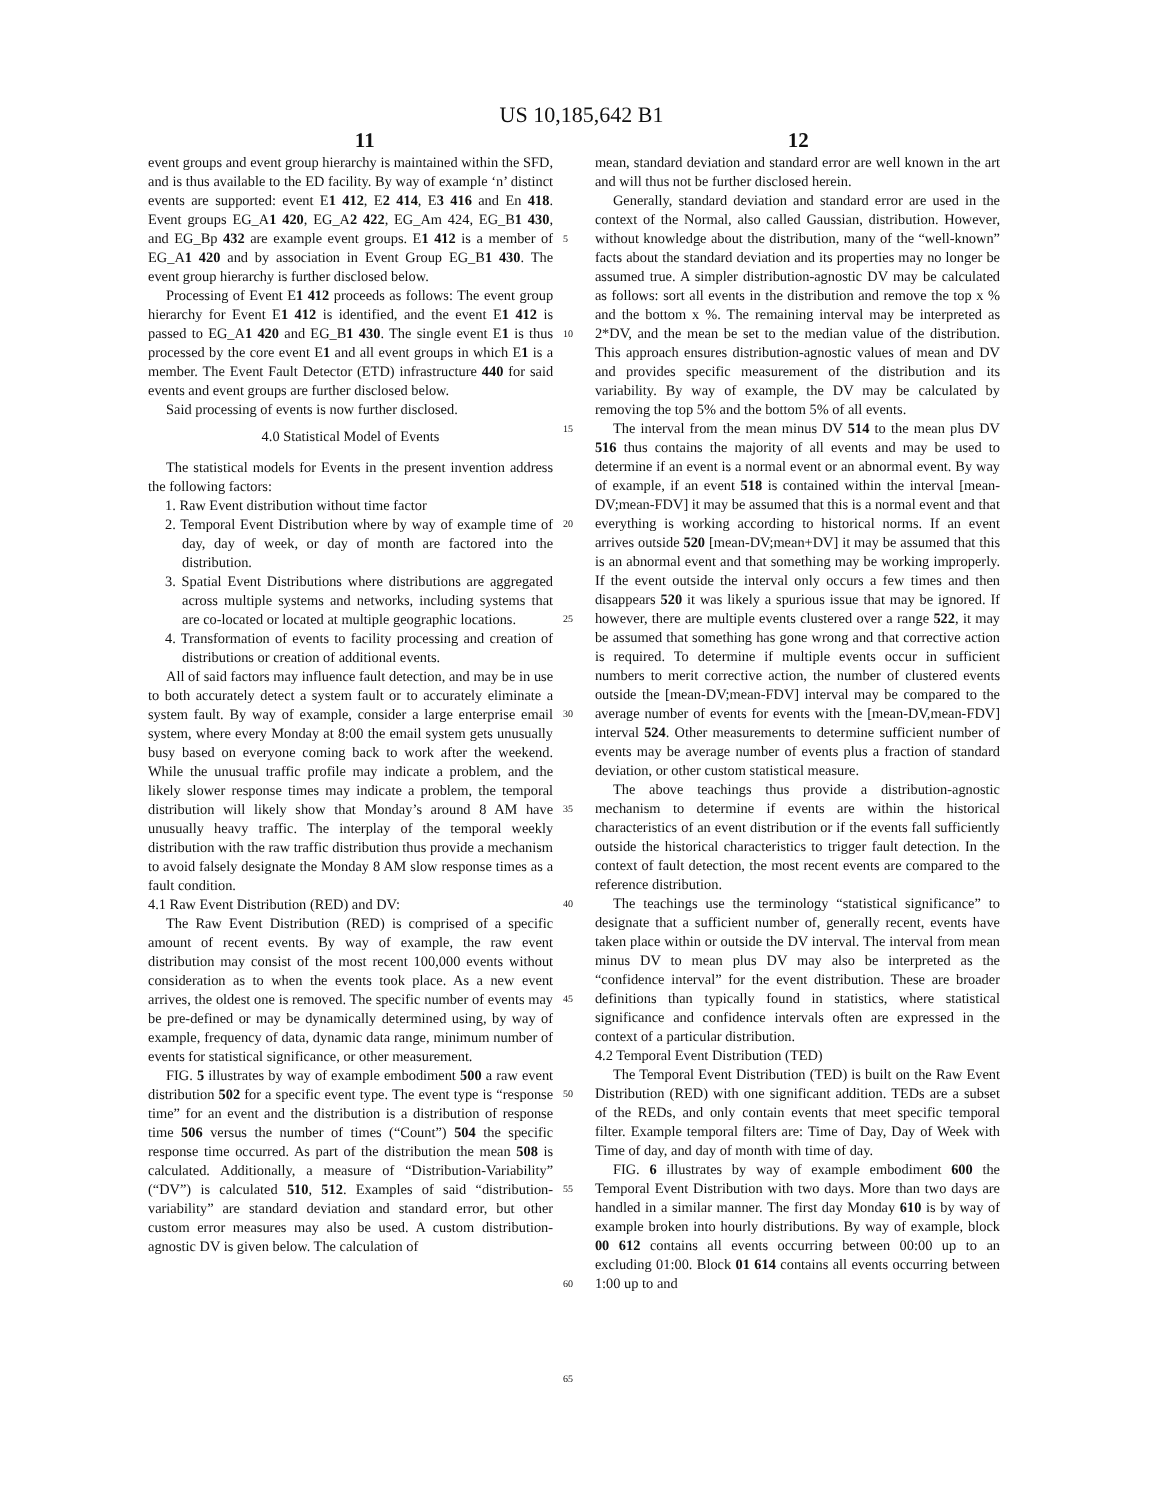US 10,185,642 B1
11 12
event groups and event group hierarchy is maintained within the SFD, and is thus available to the ED facility. By way of example ‘n’ distinct events are supported: event E1 412, E2 414, E3 416 and En 418. Event groups EG_A1 420, EG_A2 422, EG_Am 424, EG_B1 430, and EG_Bp 432 are example event groups. E1 412 is a member of EG_A1 420 and by association in Event Group EG_B1 430. The event group hierarchy is further disclosed below.
Processing of Event E1 412 proceeds as follows: The event group hierarchy for Event E1 412 is identified, and the event E1 412 is passed to EG_A1 420 and EG_B1 430. The single event E1 is thus processed by the core event E1 and all event groups in which E1 is a member. The Event Fault Detector (ETD) infrastructure 440 for said events and event groups are further disclosed below.
Said processing of events is now further disclosed.
4.0 Statistical Model of Events
The statistical models for Events in the present invention address the following factors:
1. Raw Event distribution without time factor
2. Temporal Event Distribution where by way of example time of day, day of week, or day of month are factored into the distribution.
3. Spatial Event Distributions where distributions are aggregated across multiple systems and networks, including systems that are co-located or located at multiple geographic locations.
4. Transformation of events to facility processing and creation of distributions or creation of additional events.
All of said factors may influence fault detection, and may be in use to both accurately detect a system fault or to accurately eliminate a system fault. By way of example, consider a large enterprise email system, where every Monday at 8:00 the email system gets unusually busy based on everyone coming back to work after the weekend. While the unusual traffic profile may indicate a problem, and the likely slower response times may indicate a problem, the temporal distribution will likely show that Monday’s around 8 AM have unusually heavy traffic. The interplay of the temporal weekly distribution with the raw traffic distribution thus provide a mechanism to avoid falsely designate the Monday 8 AM slow response times as a fault condition.
4.1 Raw Event Distribution (RED) and DV:
The Raw Event Distribution (RED) is comprised of a specific amount of recent events. By way of example, the raw event distribution may consist of the most recent 100,000 events without consideration as to when the events took place. As a new event arrives, the oldest one is removed. The specific number of events may be pre-defined or may be dynamically determined using, by way of example, frequency of data, dynamic data range, minimum number of events for statistical significance, or other measurement.
FIG. 5 illustrates by way of example embodiment 500 a raw event distribution 502 for a specific event type. The event type is “response time” for an event and the distribution is a distribution of response time 506 versus the number of times (“Count”) 504 the specific response time occurred. As part of the distribution the mean 508 is calculated. Additionally, a measure of “Distribution-Variability” (“DV”) is calculated 510, 512. Examples of said “distribution-variability” are standard deviation and standard error, but other custom error measures may also be used. A custom distribution-agnostic DV is given below. The calculation of
5
10
15
20
25
30
35
40
45
50
55
60
65
mean, standard deviation and standard error are well known in the art and will thus not be further disclosed herein.
Generally, standard deviation and standard error are used in the context of the Normal, also called Gaussian, distribution. However, without knowledge about the distribution, many of the “well-known” facts about the standard deviation and its properties may no longer be assumed true. A simpler distribution-agnostic DV may be calculated as follows: sort all events in the distribution and remove the top x % and the bottom x %. The remaining interval may be interpreted as 2*DV, and the mean be set to the median value of the distribution. This approach ensures distribution-agnostic values of mean and DV and provides specific measurement of the distribution and its variability. By way of example, the DV may be calculated by removing the top 5% and the bottom 5% of all events.
The interval from the mean minus DV 514 to the mean plus DV 516 thus contains the majority of all events and may be used to determine if an event is a normal event or an abnormal event. By way of example, if an event 518 is contained within the interval [mean-DV;mean-FDV] it may be assumed that this is a normal event and that everything is working according to historical norms. If an event arrives outside 520 [mean-DV;mean+DV] it may be assumed that this is an abnormal event and that something may be working improperly. If the event outside the interval only occurs a few times and then disappears 520 it was likely a spurious issue that may be ignored. If however, there are multiple events clustered over a range 522, it may be assumed that something has gone wrong and that corrective action is required. To determine if multiple events occur in sufficient numbers to merit corrective action, the number of clustered events outside the [mean-DV;mean-FDV] interval may be compared to the average number of events for events with the [mean-DV,mean-FDV] interval 524. Other measurements to determine sufficient number of events may be average number of events plus a fraction of standard deviation, or other custom statistical measure.
The above teachings thus provide a distribution-agnostic mechanism to determine if events are within the historical characteristics of an event distribution or if the events fall sufficiently outside the historical characteristics to trigger fault detection. In the context of fault detection, the most recent events are compared to the reference distribution.
The teachings use the terminology “statistical significance” to designate that a sufficient number of, generally recent, events have taken place within or outside the DV interval. The interval from mean minus DV to mean plus DV may also be interpreted as the “confidence interval” for the event distribution. These are broader definitions than typically found in statistics, where statistical significance and confidence intervals often are expressed in the context of a particular distribution.
4.2 Temporal Event Distribution (TED)
The Temporal Event Distribution (TED) is built on the Raw Event Distribution (RED) with one significant addition. TEDs are a subset of the REDs, and only contain events that meet specific temporal filter. Example temporal filters are: Time of Day, Day of Week with Time of day, and day of month with time of day.
FIG. 6 illustrates by way of example embodiment 600 the Temporal Event Distribution with two days. More than two days are handled in a similar manner. The first day Monday 610 is by way of example broken into hourly distributions. By way of example, block 00 612 contains all events occurring between 00:00 up to an excluding 01:00. Block 01 614 contains all events occurring between 1:00 up to and